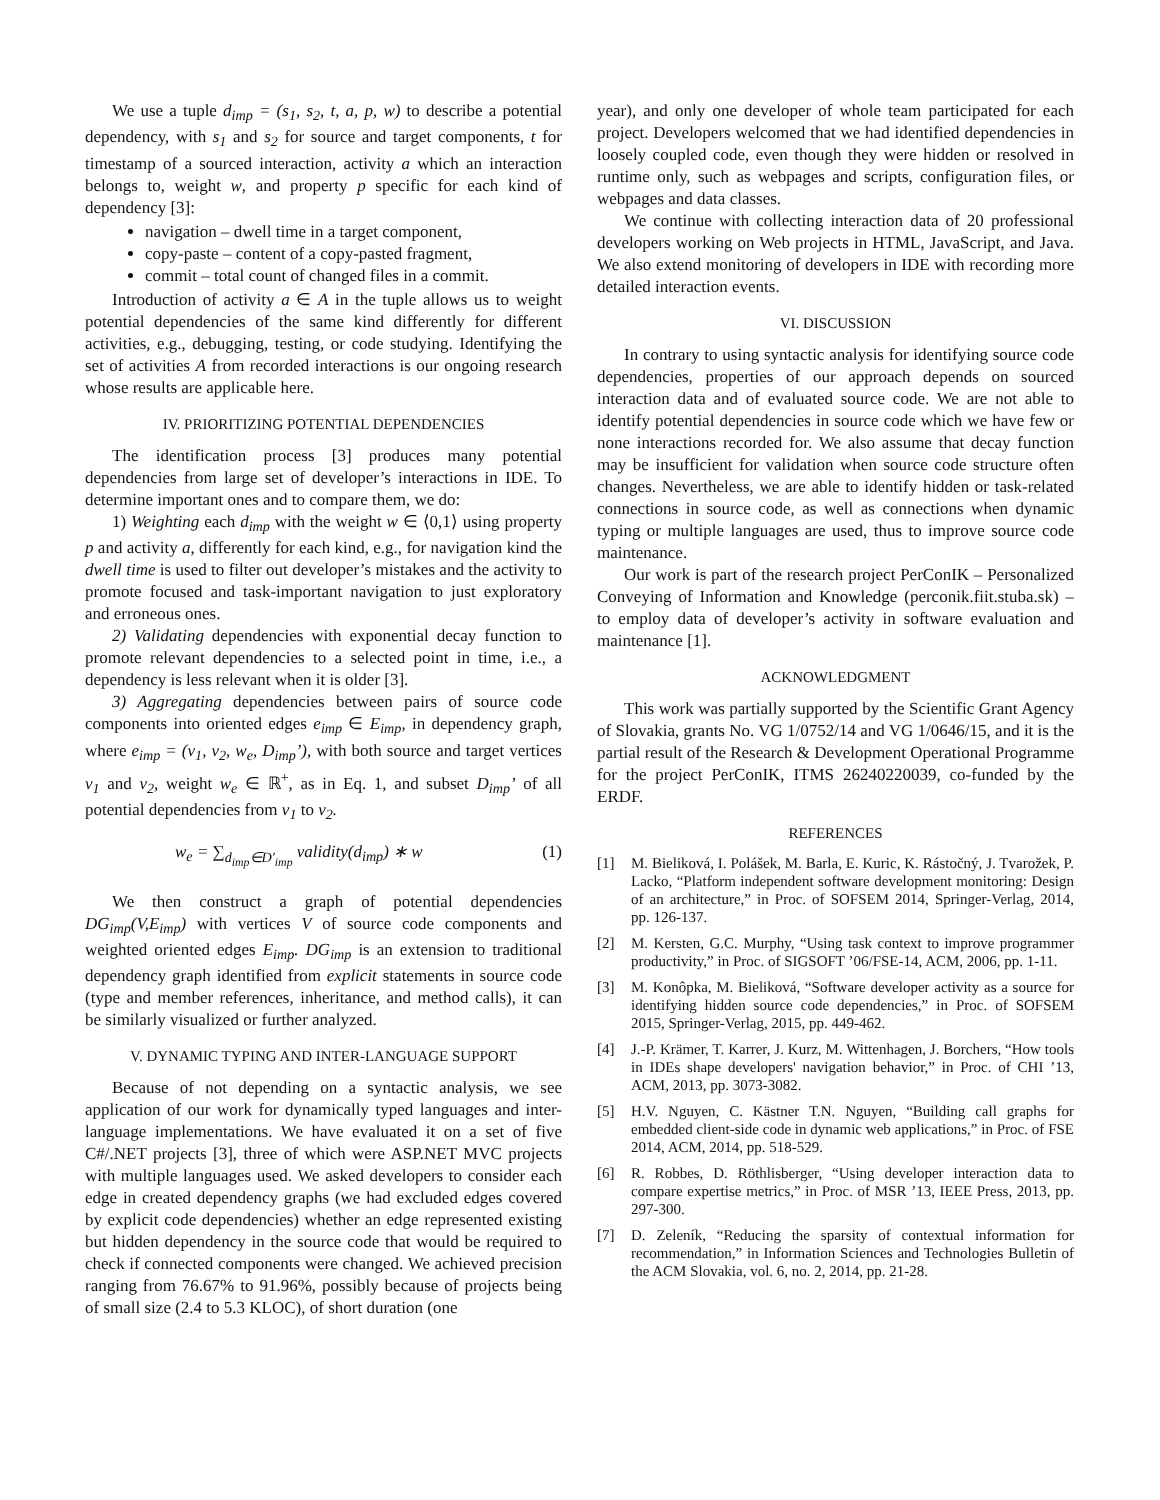We use a tuple d<sub>imp</sub> = (s<sub>1</sub>, s<sub>2</sub>, t, a, p, w) to describe a potential dependency, with s<sub>1</sub> and s<sub>2</sub> for source and target components, t for timestamp of a sourced interaction, activity a which an interaction belongs to, weight w, and property p specific for each kind of dependency [3]:
navigation – dwell time in a target component,
copy-paste – content of a copy-pasted fragment,
commit – total count of changed files in a commit.
Introduction of activity a ∈ A in the tuple allows us to weight potential dependencies of the same kind differently for different activities, e.g., debugging, testing, or code studying. Identifying the set of activities A from recorded interactions is our ongoing research whose results are applicable here.
IV. PRIORITIZING POTENTIAL DEPENDENCIES
The identification process [3] produces many potential dependencies from large set of developer’s interactions in IDE. To determine important ones and to compare them, we do:
1) Weighting each d<sub>imp</sub> with the weight w ∈ ⟨0,1⟩ using property p and activity a, differently for each kind, e.g., for navigation kind the dwell time is used to filter out developer’s mistakes and the activity to promote focused and task-important navigation to just exploratory and erroneous ones.
2) Validating dependencies with exponential decay function to promote relevant dependencies to a selected point in time, i.e., a dependency is less relevant when it is older [3].
3) Aggregating dependencies between pairs of source code components into oriented edges e<sub>imp</sub> ∈ E<sub>imp</sub>, in dependency graph, where e<sub>imp</sub> = (v<sub>1</sub>, v<sub>2</sub>, w<sub>e</sub>, D<sub>imp</sub>’), with both source and target vertices v<sub>1</sub> and v<sub>2</sub>, weight w<sub>e</sub> ∈ ℝ<sup>+</sup>, as in Eq. 1, and subset D<sub>imp</sub>’ of all potential dependencies from v<sub>1</sub> to v<sub>2</sub>.
w<sub>e</sub> = ∑<sub>d<sub>imp</sub>∈D′<sub>imp</sub></sub> validity(d<sub>imp</sub>) ∗ w (1)
We then construct a graph of potential dependencies DG<sub>imp</sub>(V,E<sub>imp</sub>) with vertices V of source code components and weighted oriented edges E<sub>imp</sub>. DG<sub>imp</sub> is an extension to traditional dependency graph identified from explicit statements in source code (type and member references, inheritance, and method calls), it can be similarly visualized or further analyzed.
V. DYNAMIC TYPING AND INTER-LANGUAGE SUPPORT
Because of not depending on a syntactic analysis, we see application of our work for dynamically typed languages and inter-language implementations. We have evaluated it on a set of five C#/.NET projects [3], three of which were ASP.NET MVC projects with multiple languages used. We asked developers to consider each edge in created dependency graphs (we had excluded edges covered by explicit code dependencies) whether an edge represented existing but hidden dependency in the source code that would be required to check if connected components were changed. We achieved precision ranging from 76.67% to 91.96%, possibly because of projects being of small size (2.4 to 5.3 KLOC), of short duration (one
year), and only one developer of whole team participated for each project. Developers welcomed that we had identified dependencies in loosely coupled code, even though they were hidden or resolved in runtime only, such as webpages and scripts, configuration files, or webpages and data classes.
We continue with collecting interaction data of 20 professional developers working on Web projects in HTML, JavaScript, and Java. We also extend monitoring of developers in IDE with recording more detailed interaction events.
VI. DISCUSSION
In contrary to using syntactic analysis for identifying source code dependencies, properties of our approach depends on sourced interaction data and of evaluated source code. We are not able to identify potential dependencies in source code which we have few or none interactions recorded for. We also assume that decay function may be insufficient for validation when source code structure often changes. Nevertheless, we are able to identify hidden or task-related connections in source code, as well as connections when dynamic typing or multiple languages are used, thus to improve source code maintenance.
Our work is part of the research project PerConIK – Personalized Conveying of Information and Knowledge (perconik.fiit.stuba.sk) – to employ data of developer’s activity in software evaluation and maintenance [1].
ACKNOWLEDGMENT
This work was partially supported by the Scientific Grant Agency of Slovakia, grants No. VG 1/0752/14 and VG 1/0646/15, and it is the partial result of the Research & Development Operational Programme for the project PerConIK, ITMS 26240220039, co-funded by the ERDF.
REFERENCES
[1] M. Bieliková, I. Polášek, M. Barla, E. Kuric, K. Rástočný, J. Tvarožek, P. Lacko, “Platform independent software development monitoring: Design of an architecture,” in Proc. of SOFSEM 2014, Springer-Verlag, 2014, pp. 126-137.
[2] M. Kersten, G.C. Murphy, “Using task context to improve programmer productivity,” in Proc. of SIGSOFT ’06/FSE-14, ACM, 2006, pp. 1-11.
[3] M. Konôpka, M. Bieliková, “Software developer activity as a source for identifying hidden source code dependencies,” in Proc. of SOFSEM 2015, Springer-Verlag, 2015, pp. 449-462.
[4] J.-P. Krämer, T. Karrer, J. Kurz, M. Wittenhagen, J. Borchers, “How tools in IDEs shape developers' navigation behavior,” in Proc. of CHI ’13, ACM, 2013, pp. 3073-3082.
[5] H.V. Nguyen, C. Kästner T.N. Nguyen, “Building call graphs for embedded client-side code in dynamic web applications,” in Proc. of FSE 2014, ACM, 2014, pp. 518-529.
[6] R. Robbes, D. Röthlisberger, “Using developer interaction data to compare expertise metrics,” in Proc. of MSR ’13, IEEE Press, 2013, pp. 297-300.
[7] D. Zeleník, “Reducing the sparsity of contextual information for recommendation,” in Information Sciences and Technologies Bulletin of the ACM Slovakia, vol. 6, no. 2, 2014, pp. 21-28.